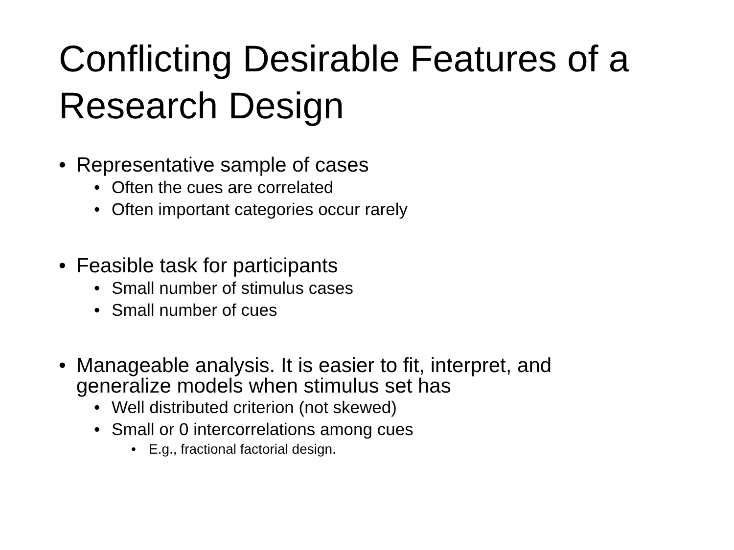Conflicting Desirable Features of a Research Design
• Representative sample of cases
• Often the cues are correlated
• Often important categories occur rarely
• Feasible task for participants
• Small number of stimulus cases
• Small number of cues
• Manageable analysis. It is easier to fit, interpret, and
generalize models when stimulus set has
• Well distributed criterion (not skewed)
• Small or 0 intercorrelations among cues
• E.g., fractional factorial design.